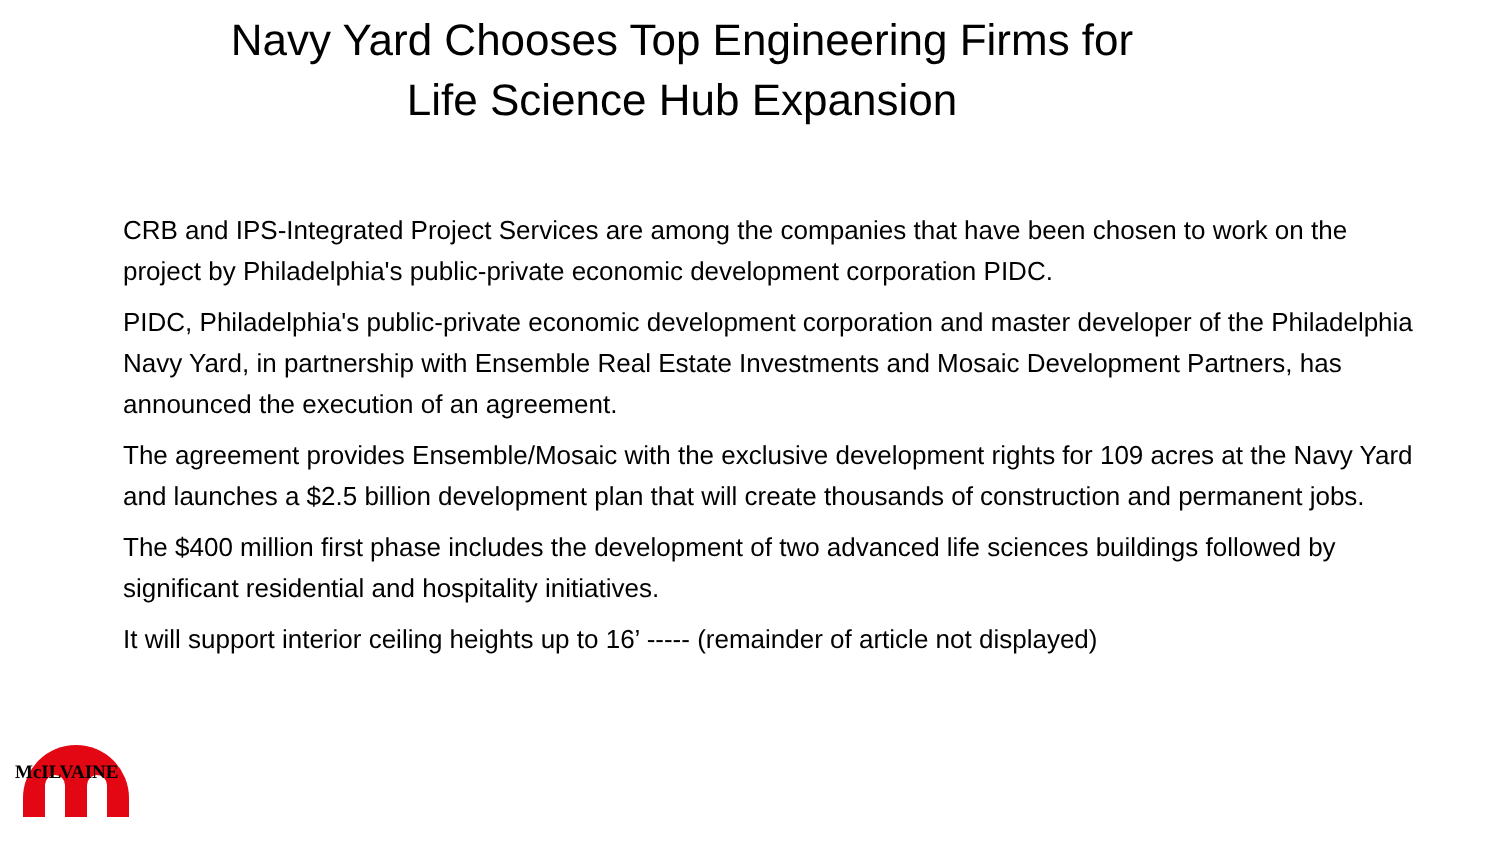Navy Yard Chooses Top Engineering Firms for
Life Science Hub Expansion
CRB and IPS-Integrated Project Services are among the companies that have been chosen to work on the project by Philadelphia's public-private economic development corporation PIDC.
PIDC, Philadelphia's public-private economic development corporation and master developer of the Philadelphia Navy Yard, in partnership with Ensemble Real Estate Investments and Mosaic Development Partners, has announced the execution of an agreement.
The agreement provides Ensemble/Mosaic with the exclusive development rights for 109 acres at the Navy Yard and launches a $2.5 billion development plan that will create thousands of construction and permanent jobs.
The $400 million first phase includes the development of two advanced life sciences buildings followed by significant residential and hospitality initiatives.
It will support interior ceiling heights up to 16’ ----- (remainder of article not displayed)
McILVAINE